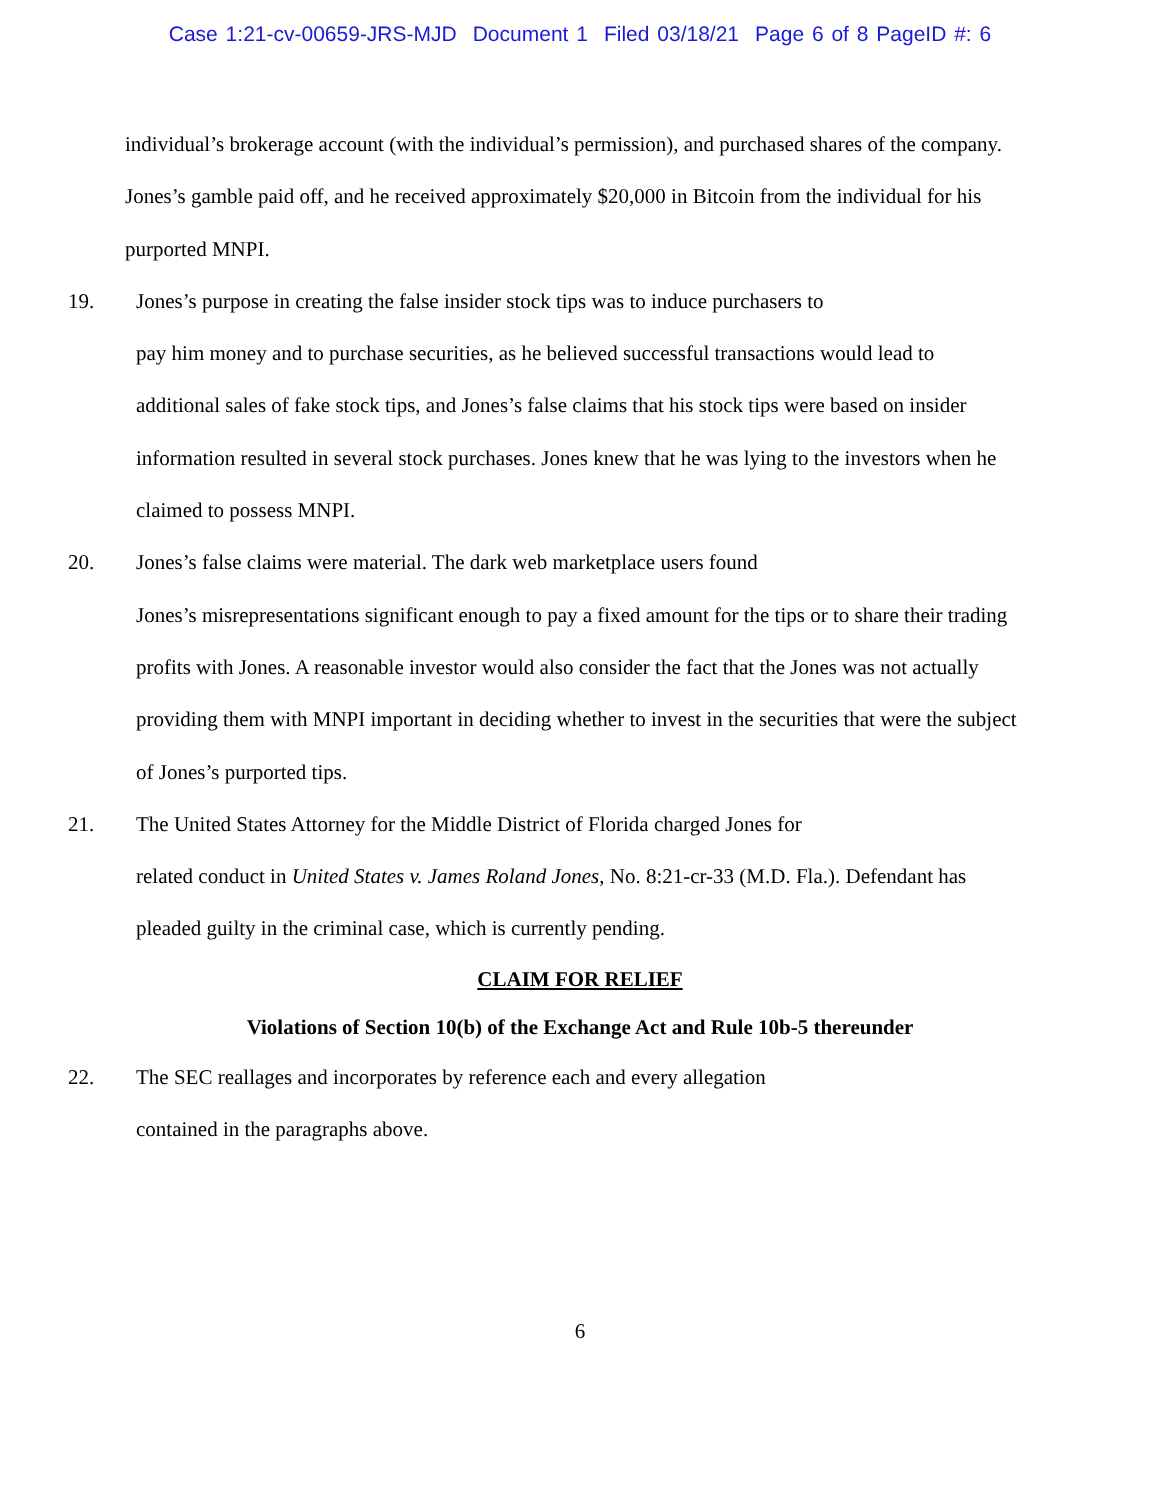Case 1:21-cv-00659-JRS-MJD Document 1 Filed 03/18/21 Page 6 of 8 PageID #: 6
individual’s brokerage account (with the individual’s permission), and purchased shares of the company. Jones’s gamble paid off, and he received approximately $20,000 in Bitcoin from the individual for his purported MNPI.
19. Jones’s purpose in creating the false insider stock tips was to induce purchasers to
pay him money and to purchase securities, as he believed successful transactions would lead to additional sales of fake stock tips, and Jones’s false claims that his stock tips were based on insider information resulted in several stock purchases. Jones knew that he was lying to the investors when he claimed to possess MNPI.
20. Jones’s false claims were material. The dark web marketplace users found
Jones’s misrepresentations significant enough to pay a fixed amount for the tips or to share their trading profits with Jones. A reasonable investor would also consider the fact that the Jones was not actually providing them with MNPI important in deciding whether to invest in the securities that were the subject of Jones’s purported tips.
21. The United States Attorney for the Middle District of Florida charged Jones for
related conduct in United States v. James Roland Jones, No. 8:21-cr-33 (M.D. Fla.). Defendant has pleaded guilty in the criminal case, which is currently pending.
CLAIM FOR RELIEF
Violations of Section 10(b) of the Exchange Act and Rule 10b-5 thereunder
22. The SEC reallages and incorporates by reference each and every allegation
contained in the paragraphs above.
6